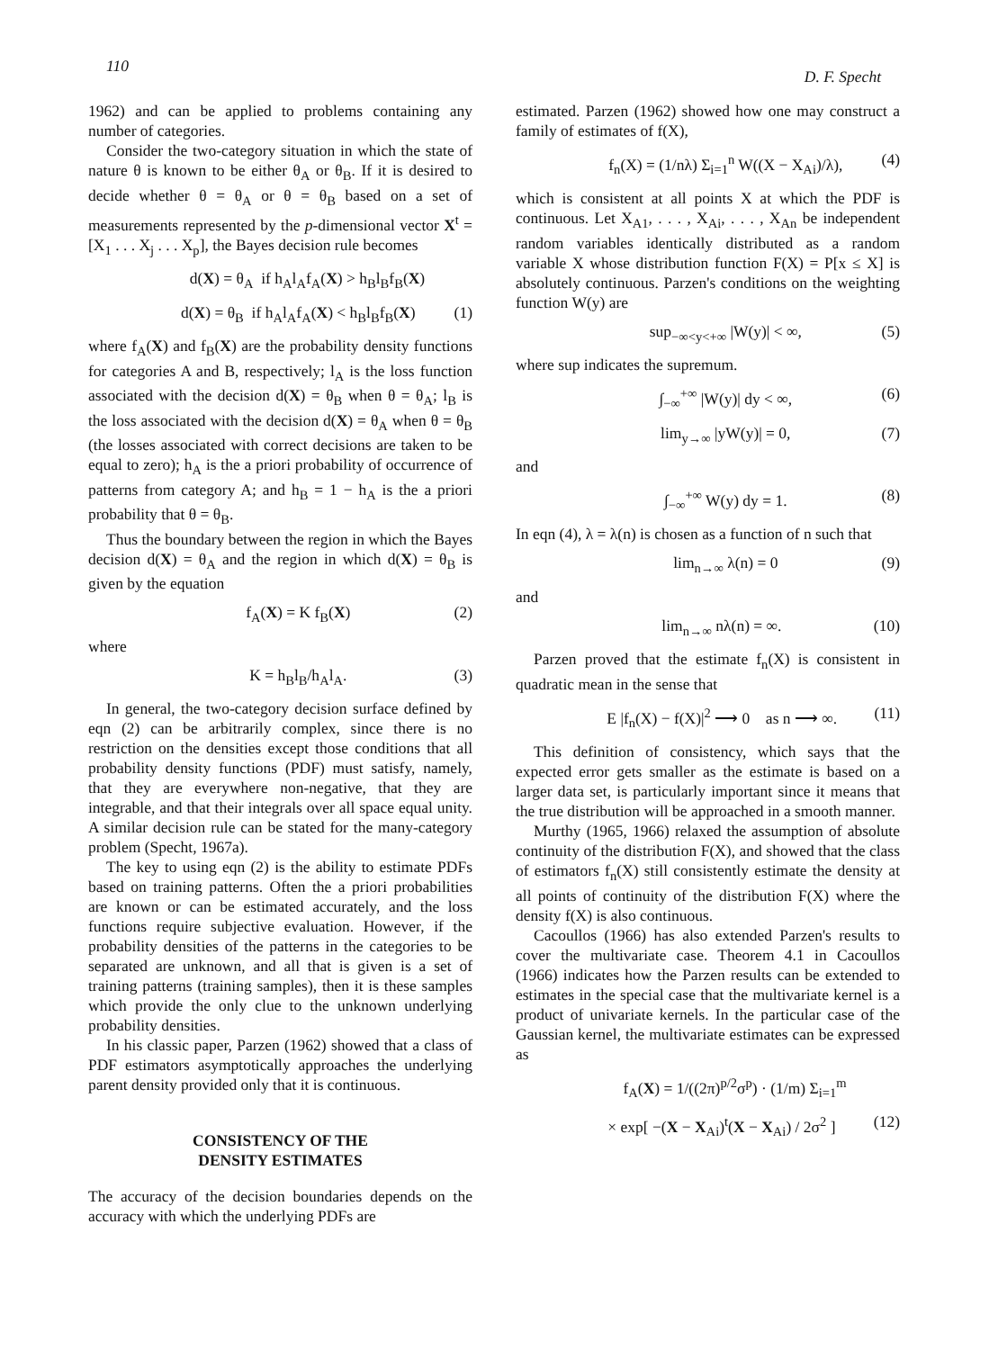110
D. F. Specht
1962) and can be applied to problems containing any number of categories.
Consider the two-category situation in which the state of nature θ is known to be either θ<sub>A</sub> or θ<sub>B</sub>. If it is desired to decide whether θ = θ<sub>A</sub> or θ = θ<sub>B</sub> based on a set of measurements represented by the p-dimensional vector X<sup>t</sup> = [X<sub>1</sub> . . . X<sub>j</sub> . . . X<sub>p</sub>], the Bayes decision rule becomes
d(X) = θ<sub>A</sub> if h<sub>A</sub>l<sub>A</sub>f<sub>A</sub>(X) > h<sub>B</sub>l<sub>B</sub>f<sub>B</sub>(X)
d(X) = θ<sub>B</sub> if h<sub>A</sub>l<sub>A</sub>f<sub>A</sub>(X) < h<sub>B</sub>l<sub>B</sub>f<sub>B</sub>(X) (1)
where f<sub>A</sub>(X) and f<sub>B</sub>(X) are the probability density functions for categories A and B, respectively; l<sub>A</sub> is the loss function associated with the decision d(X) = θ<sub>B</sub> when θ = θ<sub>A</sub>; l<sub>B</sub> is the loss associated with the decision d(X) = θ<sub>A</sub> when θ = θ<sub>B</sub> (the losses associated with correct decisions are taken to be equal to zero); h<sub>A</sub> is the a priori probability of occurrence of patterns from category A; and h<sub>B</sub> = 1 − h<sub>A</sub> is the a priori probability that θ = θ<sub>B</sub>.
Thus the boundary between the region in which the Bayes decision d(X) = θ<sub>A</sub> and the region in which d(X) = θ<sub>B</sub> is given by the equation
f<sub>A</sub>(X) = K f<sub>B</sub>(X) (2)
where
K = h<sub>B</sub>l<sub>B</sub>/h<sub>A</sub>l<sub>A</sub>. (3)
In general, the two-category decision surface defined by eqn (2) can be arbitrarily complex, since there is no restriction on the densities except those conditions that all probability density functions (PDF) must satisfy, namely, that they are everywhere non-negative, that they are integrable, and that their integrals over all space equal unity. A similar decision rule can be stated for the many-category problem (Specht, 1967a).
The key to using eqn (2) is the ability to estimate PDFs based on training patterns. Often the a priori probabilities are known or can be estimated accurately, and the loss functions require subjective evaluation. However, if the probability densities of the patterns in the categories to be separated are unknown, and all that is given is a set of training patterns (training samples), then it is these samples which provide the only clue to the unknown underlying probability densities.
In his classic paper, Parzen (1962) showed that a class of PDF estimators asymptotically approaches the underlying parent density provided only that it is continuous.
CONSISTENCY OF THE
DENSITY ESTIMATES
The accuracy of the decision boundaries depends on the accuracy with which the underlying PDFs are
estimated. Parzen (1962) showed how one may construct a family of estimates of f(X),
f<sub>n</sub>(X) = (1/nλ) Σ<sub>i=1</sub><sup>n</sup> W((X − X<sub>Ai</sub>)/λ), (4)
which is consistent at all points X at which the PDF is continuous. Let X<sub>A1</sub>, . . . , X<sub>Ai</sub>, . . . , X<sub>An</sub> be independent random variables identically distributed as a random variable X whose distribution function F(X) = P[x ≤ X] is absolutely continuous. Parzen's conditions on the weighting function W(y) are
sup<sub>−∞<y<+∞</sub> |W(y)| < ∞, (5)
where sup indicates the supremum.
∫<sub>−∞</sub><sup>+∞</sup> |W(y)| dy < ∞, (6)
lim<sub>y→∞</sub> |yW(y)| = 0, (7)
and
∫<sub>−∞</sub><sup>+∞</sup> W(y) dy = 1. (8)
In eqn (4), λ = λ(n) is chosen as a function of n such that
lim<sub>n→∞</sub> λ(n) = 0 (9)
and
lim<sub>n→∞</sub> nλ(n) = ∞. (10)
Parzen proved that the estimate f<sub>n</sub>(X) is consistent in quadratic mean in the sense that
E |f<sub>n</sub>(X) − f(X)|<sup>2</sup> ⟶ 0 as n ⟶ ∞. (11)
This definition of consistency, which says that the expected error gets smaller as the estimate is based on a larger data set, is particularly important since it means that the true distribution will be approached in a smooth manner.
Murthy (1965, 1966) relaxed the assumption of absolute continuity of the distribution F(X), and showed that the class of estimators f<sub>n</sub>(X) still consistently estimate the density at all points of continuity of the distribution F(X) where the density f(X) is also continuous.
Cacoullos (1966) has also extended Parzen's results to cover the multivariate case. Theorem 4.1 in Cacoullos (1966) indicates how the Parzen results can be extended to estimates in the special case that the multivariate kernel is a product of univariate kernels. In the particular case of the Gaussian kernel, the multivariate estimates can be expressed as
f<sub>A</sub>(X) = 1/((2π)<sup>p/2</sup>σ<sup>p</sup>) · (1/m) Σ<sub>i=1</sub><sup>m</sup>
× exp[ −(X − X<sub>Ai</sub>)<sup>t</sup>(X − X<sub>Ai</sub>) / 2σ<sup>2</sup> ] (12)